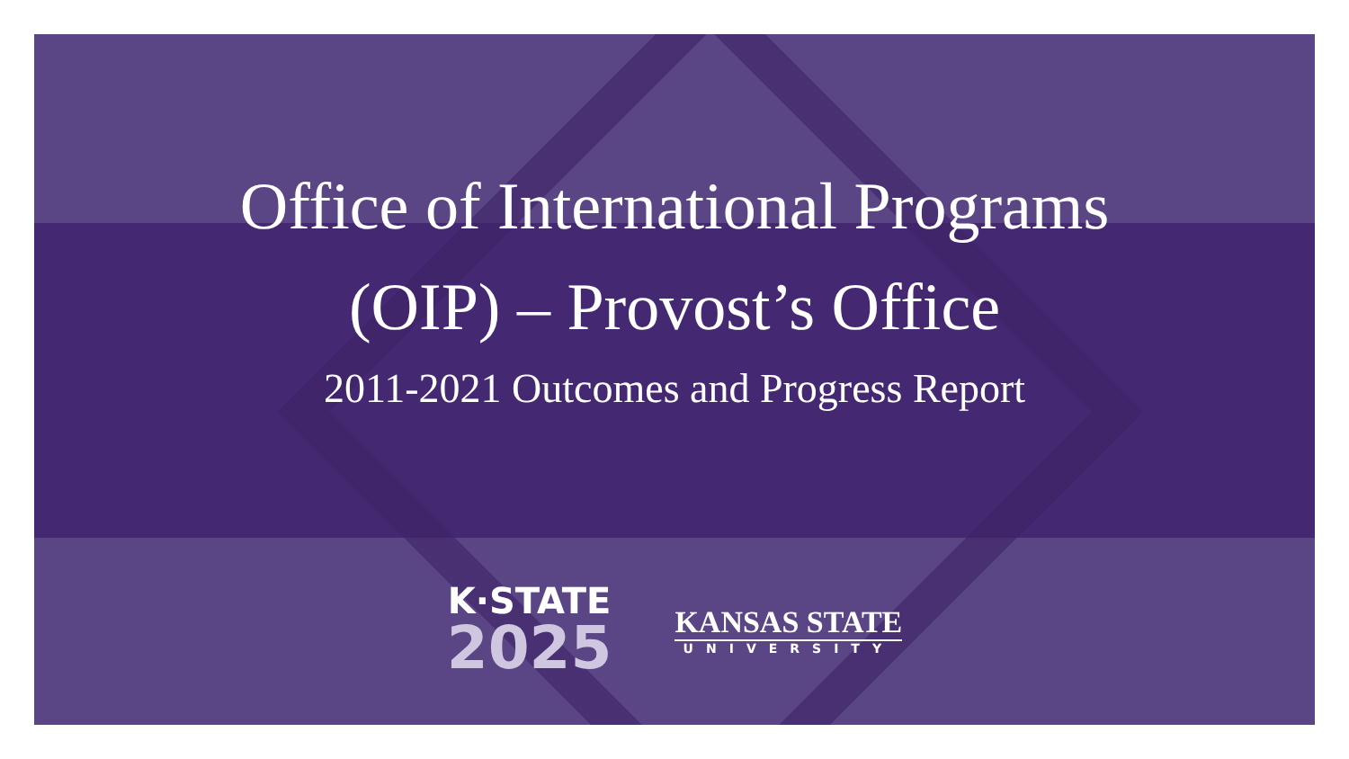Office of International Programs
(OIP) – Provost’s Office
2011-2021 Outcomes and Progress Report
K·STATE
2025
KANSAS STATE
UNIVERSITY